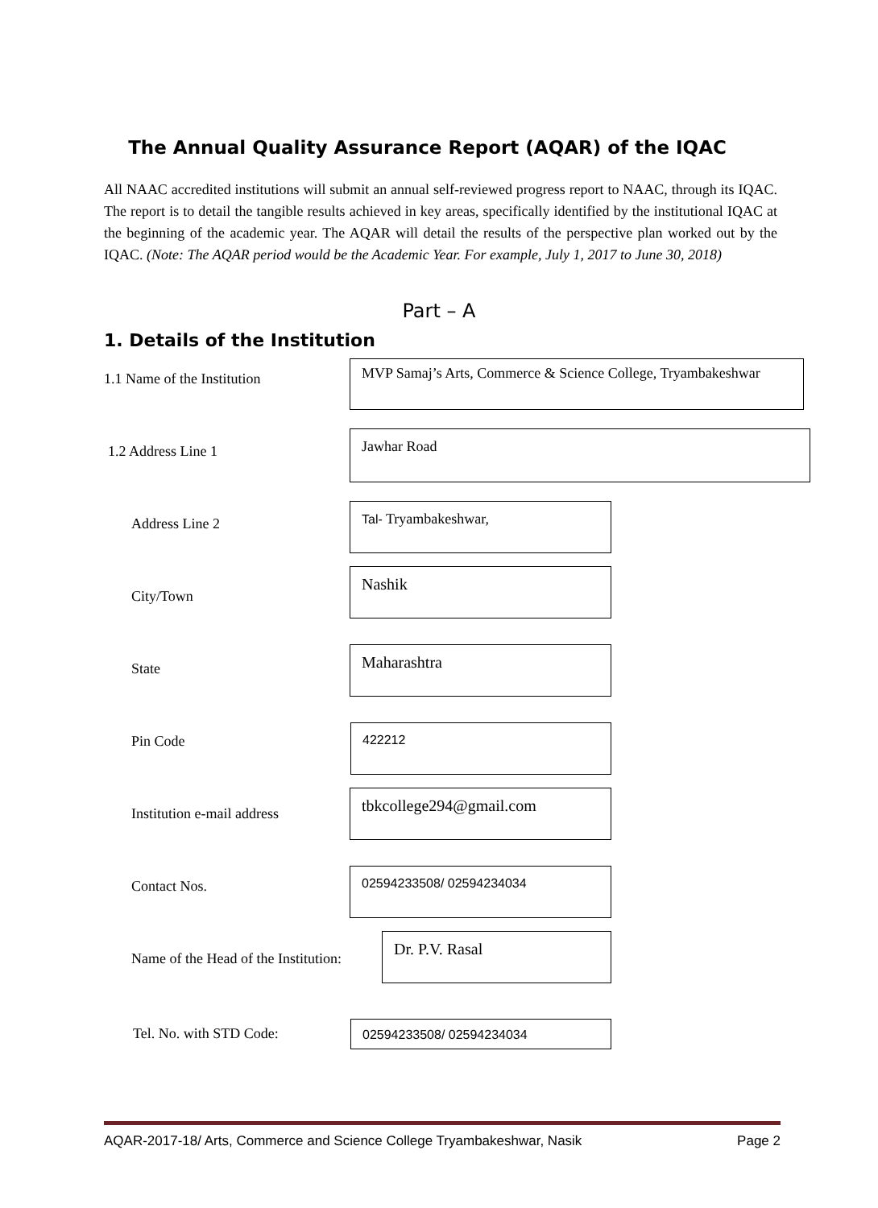The Annual Quality Assurance Report (AQAR) of the IQAC
All NAAC accredited institutions will submit an annual self-reviewed progress report to NAAC, through its IQAC. The report is to detail the tangible results achieved in key areas, specifically identified by the institutional IQAC at the beginning of the academic year. The AQAR will detail the results of the perspective plan worked out by the IQAC. (Note: The AQAR period would be the Academic Year. For example, July 1, 2017 to June 30, 2018)
Part – A
1. Details of the Institution
1.1 Name of the Institution
MVP Samaj’s Arts, Commerce & Science College, Tryambakeshwar
1.2 Address Line 1
Jawhar Road
Address Line 2
Tal- Tryambakeshwar,
City/Town
Nashik
State
Maharashtra
Pin Code
422212
Institution e-mail address
tbkcollege294@gmail.com
Contact Nos.
02594233508/ 02594234034
Name of the Head of the Institution:
Dr. P.V. Rasal
Tel. No. with STD Code: 02594233508/ 02594234034
AQAR-2017-18/ Arts, Commerce and Science College Tryambakeshwar, Nasik Page 2